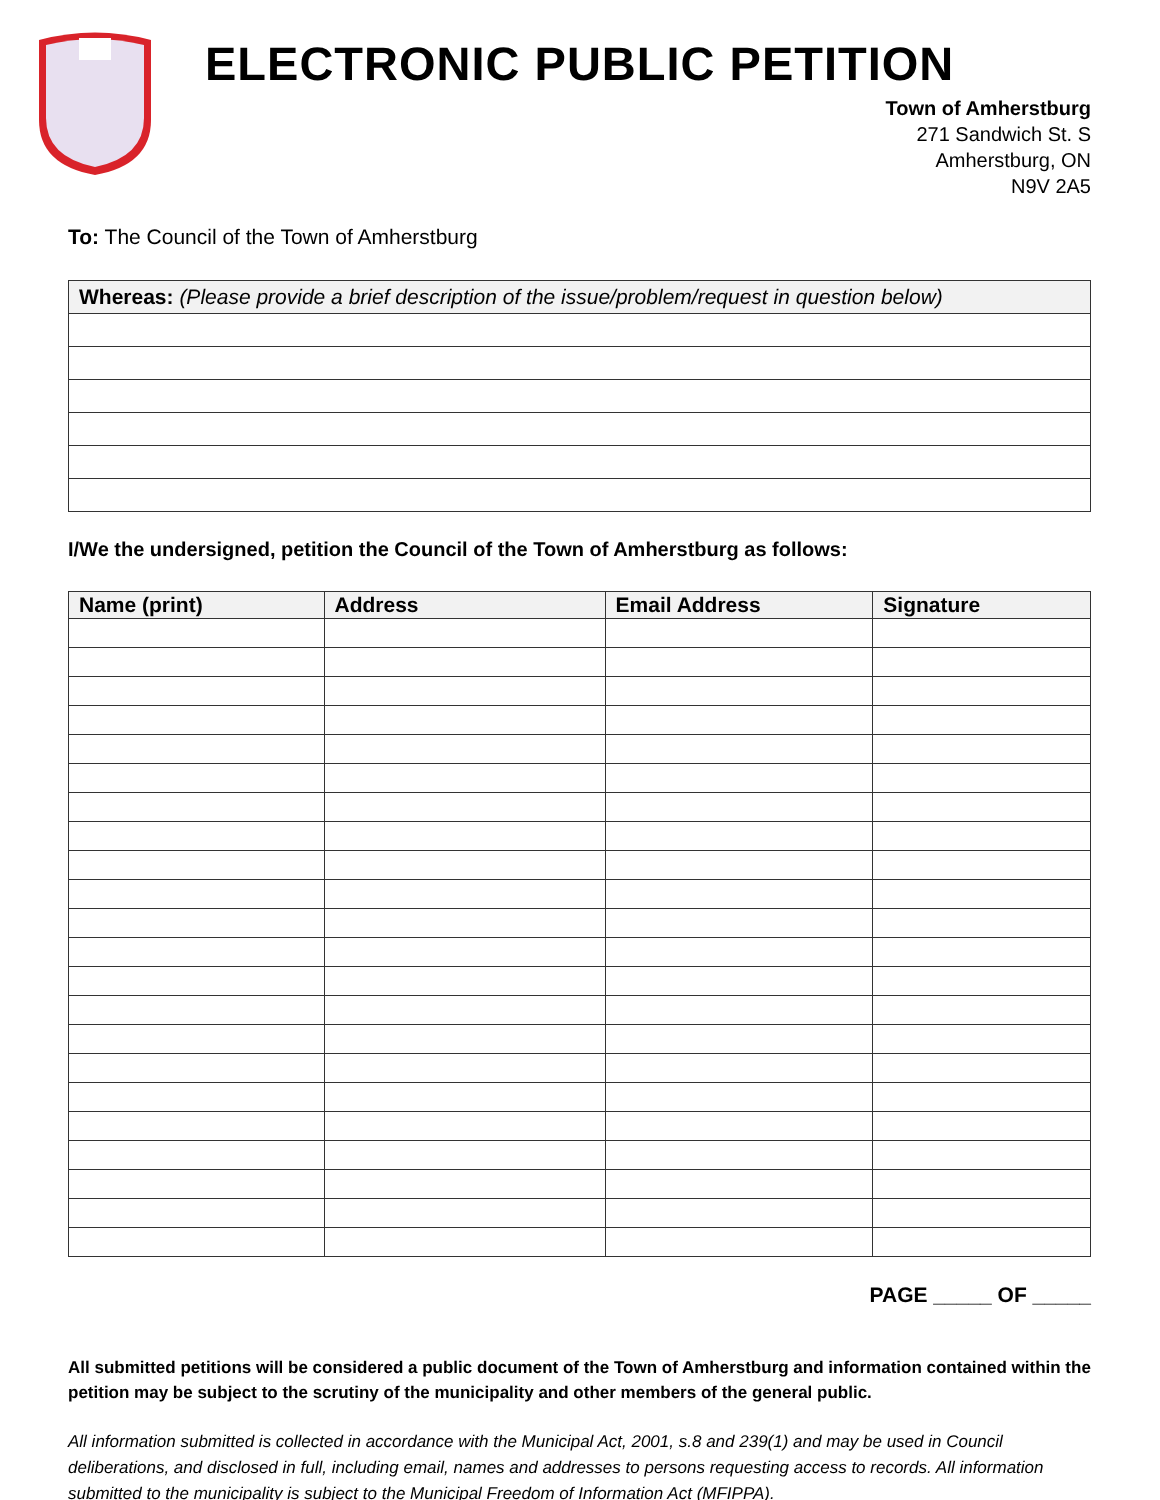ELECTRONIC PUBLIC PETITION
Town of Amherstburg
271 Sandwich St. S
Amherstburg, ON
N9V 2A5
To: The Council of the Town of Amherstburg
| Whereas: (Please provide a brief description of the issue/problem/request in question below) |
| --- |
I/We the undersigned, petition the Council of the Town of Amherstburg as follows:
| Name (print) | Address | Email Address | Signature |
| --- | --- | --- | --- |
PAGE _____ OF _____
All submitted petitions will be considered a public document of the Town of Amherstburg and information contained within the petition may be subject to the scrutiny of the municipality and other members of the general public.
All information submitted is collected in accordance with the Municipal Act, 2001, s.8 and 239(1) and may be used in Council deliberations, and disclosed in full, including email, names and addresses to persons requesting access to records. All information submitted to the municipality is subject to the Municipal Freedom of Information Act (MFIPPA).